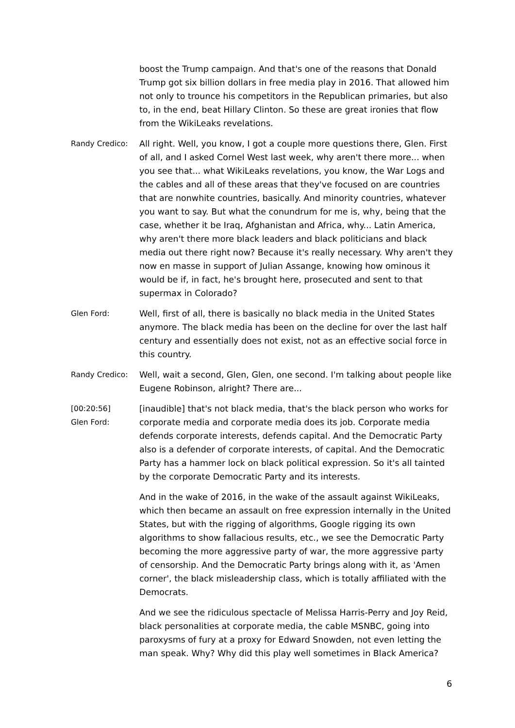boost the Trump campaign. And that's one of the reasons that Donald Trump got six billion dollars in free media play in 2016. That allowed him not only to trounce his competitors in the Republican primaries, but also to, in the end, beat Hillary Clinton. So these are great ironies that flow from the WikiLeaks revelations.
Randy Credico: All right. Well, you know, I got a couple more questions there, Glen. First of all, and I asked Cornel West last week, why aren't there more... when you see that... what WikiLeaks revelations, you know, the War Logs and the cables and all of these areas that they've focused on are countries that are nonwhite countries, basically. And minority countries, whatever you want to say. But what the conundrum for me is, why, being that the case, whether it be Iraq, Afghanistan and Africa, why... Latin America, why aren't there more black leaders and black politicians and black media out there right now? Because it's really necessary. Why aren't they now en masse in support of Julian Assange, knowing how ominous it would be if, in fact, he's brought here, prosecuted and sent to that supermax in Colorado?
Glen Ford: Well, first of all, there is basically no black media in the United States anymore. The black media has been on the decline for over the last half century and essentially does not exist, not as an effective social force in this country.
Randy Credico: Well, wait a second, Glen, Glen, one second. I'm talking about people like Eugene Robinson, alright? There are...
[00:20:56]
Glen Ford:
[inaudible] that's not black media, that's the black person who works for corporate media and corporate media does its job. Corporate media defends corporate interests, defends capital. And the Democratic Party also is a defender of corporate interests, of capital. And the Democratic Party has a hammer lock on black political expression. So it's all tainted by the corporate Democratic Party and its interests.
And in the wake of 2016, in the wake of the assault against WikiLeaks, which then became an assault on free expression internally in the United States, but with the rigging of algorithms, Google rigging its own algorithms to show fallacious results, etc., we see the Democratic Party becoming the more aggressive party of war, the more aggressive party of censorship. And the Democratic Party brings along with it, as 'Amen corner', the black misleadership class, which is totally affiliated with the Democrats.
And we see the ridiculous spectacle of Melissa Harris-Perry and Joy Reid, black personalities at corporate media, the cable MSNBC, going into paroxysms of fury at a proxy for Edward Snowden, not even letting the man speak. Why? Why did this play well sometimes in Black America?
6